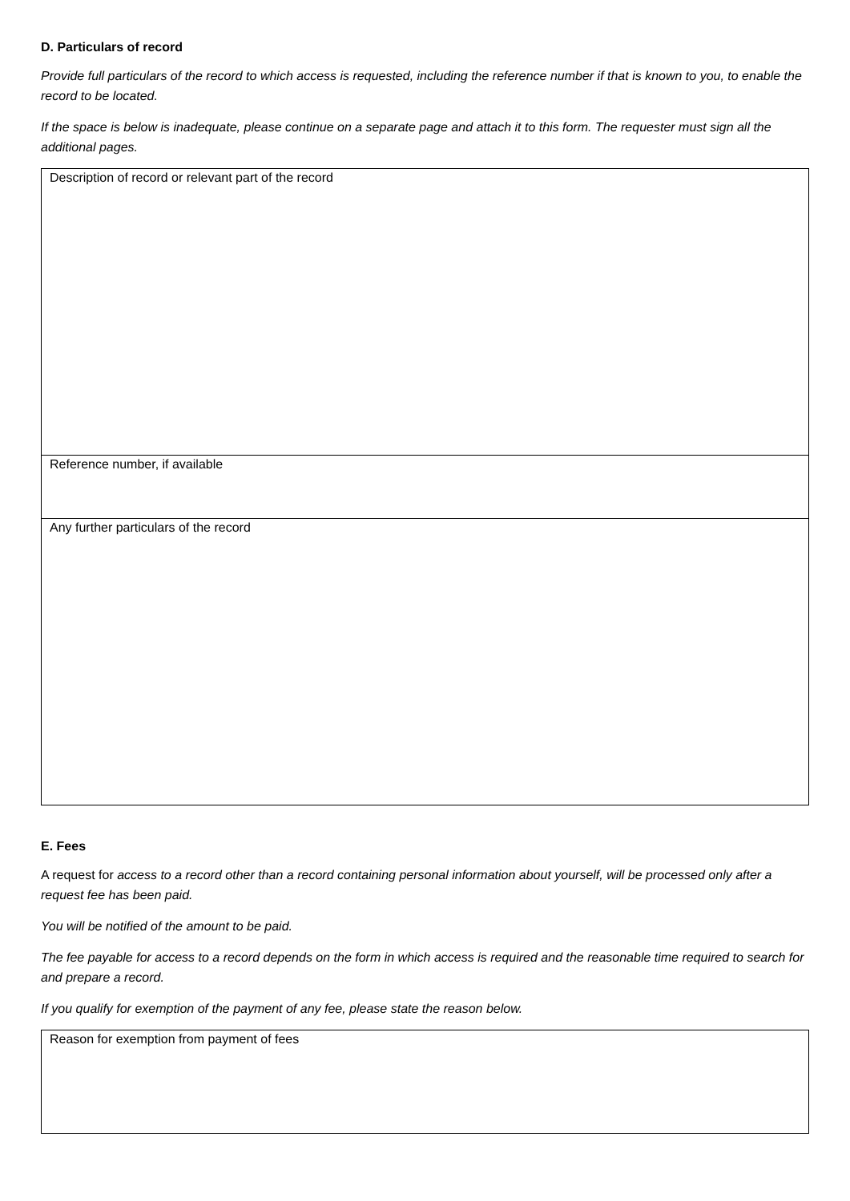D. Particulars of record
Provide full particulars of the record to which access is requested, including the reference number if that is known to you, to enable the record to be located.
If the space is below is inadequate, please continue on a separate page and attach it to this form. The requester must sign all the additional pages.
| Description of record or relevant part of the record |
| Reference number, if available |
| Any further particulars of the record |
E. Fees
A request for access to a record other than a record containing personal information about yourself, will be processed only after a request fee has been paid.
You will be notified of the amount to be paid.
The fee payable for access to a record depends on the form in which access is required and the reasonable time required to search for and prepare a record.
If you qualify for exemption of the payment of any fee, please state the reason below.
| Reason for exemption from payment of fees |